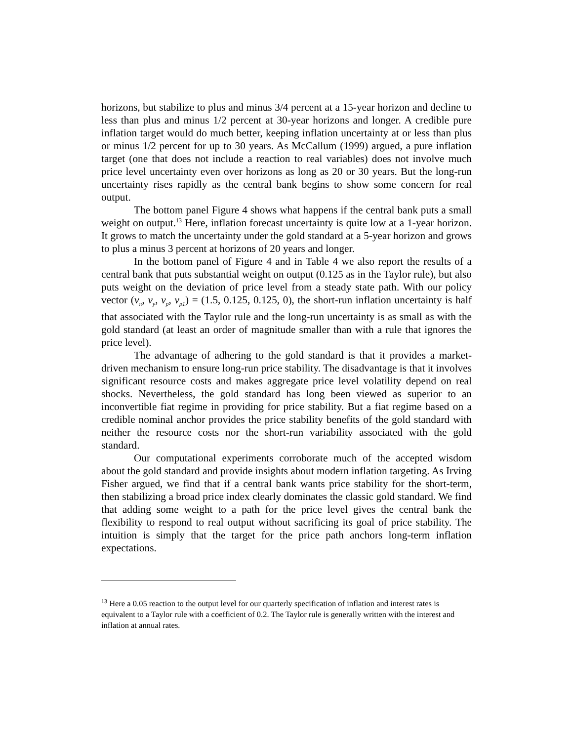horizons, but stabilize to plus and minus 3/4 percent at a 15-year horizon and decline to less than plus and minus 1/2 percent at 30-year horizons and longer. A credible pure inflation target would do much better, keeping inflation uncertainty at or less than plus or minus 1/2 percent for up to 30 years. As McCallum (1999) argued, a pure inflation target (one that does not include a reaction to real variables) does not involve much price level uncertainty even over horizons as long as 20 or 30 years. But the long-run uncertainty rises rapidly as the central bank begins to show some concern for real output.
The bottom panel Figure 4 shows what happens if the central bank puts a small weight on output.<sup>13</sup> Here, inflation forecast uncertainty is quite low at a 1-year horizon. It grows to match the uncertainty under the gold standard at a 5-year horizon and grows to plus a minus 3 percent at horizons of 20 years and longer.
In the bottom panel of Figure 4 and in Table 4 we also report the results of a central bank that puts substantial weight on output (0.125 as in the Taylor rule), but also puts weight on the deviation of price level from a steady state path. With our policy vector (ν<sub>π</sub>, ν<sub>y</sub>, ν<sub>p</sub>, ν<sub>p1</sub>) = (1.5, 0.125, 0.125, 0), the short-run inflation uncertainty is half that associated with the Taylor rule and the long-run uncertainty is as small as with the gold standard (at least an order of magnitude smaller than with a rule that ignores the price level).
The advantage of adhering to the gold standard is that it provides a market-driven mechanism to ensure long-run price stability. The disadvantage is that it involves significant resource costs and makes aggregate price level volatility depend on real shocks. Nevertheless, the gold standard has long been viewed as superior to an inconvertible fiat regime in providing for price stability. But a fiat regime based on a credible nominal anchor provides the price stability benefits of the gold standard with neither the resource costs nor the short-run variability associated with the gold standard.
Our computational experiments corroborate much of the accepted wisdom about the gold standard and provide insights about modern inflation targeting. As Irving Fisher argued, we find that if a central bank wants price stability for the short-term, then stabilizing a broad price index clearly dominates the classic gold standard. We find that adding some weight to a path for the price level gives the central bank the flexibility to respond to real output without sacrificing its goal of price stability. The intuition is simply that the target for the price path anchors long-term inflation expectations.
<sup>13</sup> Here a 0.05 reaction to the output level for our quarterly specification of inflation and interest rates is equivalent to a Taylor rule with a coefficient of 0.2. The Taylor rule is generally written with the interest and inflation at annual rates.